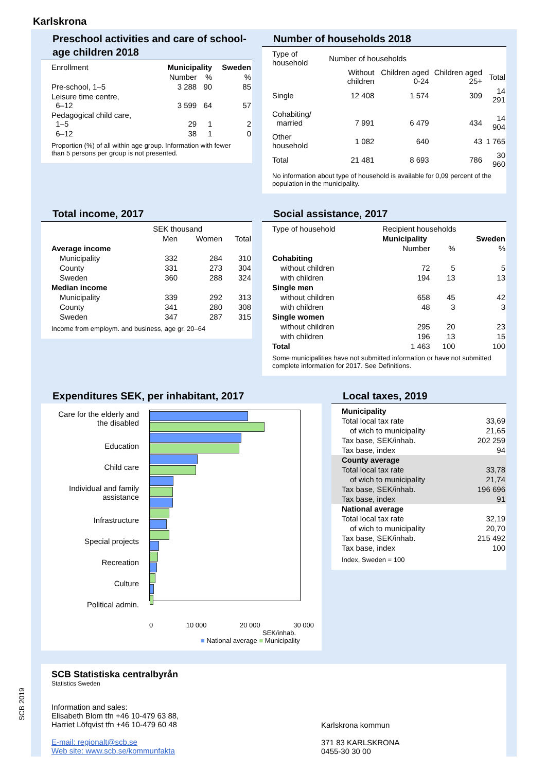Karlskrona
SCB 2019
Preschool activities and care of school-age children 2018
| Enrollment | Municipality | | Sweden |
| --- | --- | --- | --- |
| | Number | % | % |
| Pre-school, 1–5 | 3 288 | 90 | 85 |
| Leisure time centre, 6–12 | 3 599 | 64 | 57 |
| Pedagogical child care, 1–5 | 29 | 1 | 2 |
| 6–12 | 38 | 1 | 0 |
Proportion (%) of all within age group. Information with fewer than 5 persons per group is not presented.
Number of households 2018
| Type of household | Number of households | | | |
| --- | --- | --- | --- | --- |
| | Without children | Children aged 0-24 | Children aged 25+ | Total |
| Single | 12 408 | 1 574 | 309 | 14 291 |
| Cohabiting/ married | 7 991 | 6 479 | 434 | 14 904 |
| Other household | 1 082 | 640 | 43 | 1 765 |
| Total | 21 481 | 8 693 | 786 | 30 960 |
No information about type of household is available for 0,09 percent of the population in the municipality.
Total income, 2017
| | SEK thousand | | |
| --- | --- | --- | --- |
| | Men | Women | Total |
| Average income | | | |
| Municipality | 332 | 284 | 310 |
| County | 331 | 273 | 304 |
| Sweden | 360 | 288 | 324 |
| Median income | | | |
| Municipality | 339 | 292 | 313 |
| County | 341 | 280 | 308 |
| Sweden | 347 | 287 | 315 |
Income from employm. and business, age gr. 20–64
Social assistance, 2017
| Type of household | Recipient households | | |
| --- | --- | --- | --- |
| | Municipality | | Sweden |
| | Number | % | % |
| Cohabiting | | | |
| without children | 72 | 5 | 5 |
| with children | 194 | 13 | 13 |
| Single men | | | |
| without children | 658 | 45 | 42 |
| with children | 48 | 3 | 3 |
| Single women | | | |
| without children | 295 | 20 | 23 |
| with children | 196 | 13 | 15 |
| Total | 1 463 | 100 | 100 |
Some municipalities have not submitted information or have not submitted complete information for 2017. See Definitions.
Expenditures SEK, per inhabitant, 2017
Care for the elderly and the disabled
Education
Child care
Individual and family assistance
Infrastructure
Special projects
Recreation
Culture
Political admin.
0 10 000 20 000 30 000
SEK/inhab.
■ National average ■ Municipality
Local taxes, 2019
| Municipality | |
| Total local tax rate | 33,69 |
| of wich to municipality | 21,65 |
| Tax base, SEK/inhab. | 202 259 |
| Tax base, index | 94 |
| County average | |
| Total local tax rate | 33,78 |
| of wich to municipality | 21,74 |
| Tax base, SEK/inhab. | 196 696 |
| Tax base, index | 91 |
| National average | |
| Total local tax rate | 32,19 |
| of wich to municipality | 20,70 |
| Tax base, SEK/inhab. | 215 492 |
| Tax base, index | 100 |
Index, Sweden = 100
SCB Statistiska centralbyrån
Statistics Sweden
Information and sales:
Elisabeth Blom tfn +46 10-479 63 88,
Harriet Löfqvist tfn +46 10-479 60 48
E-mail: regionalt@scb.se
Web site: www.scb.se/kommunfakta
Karlskrona kommun
371 83 KARLSKRONA
0455-30 30 00